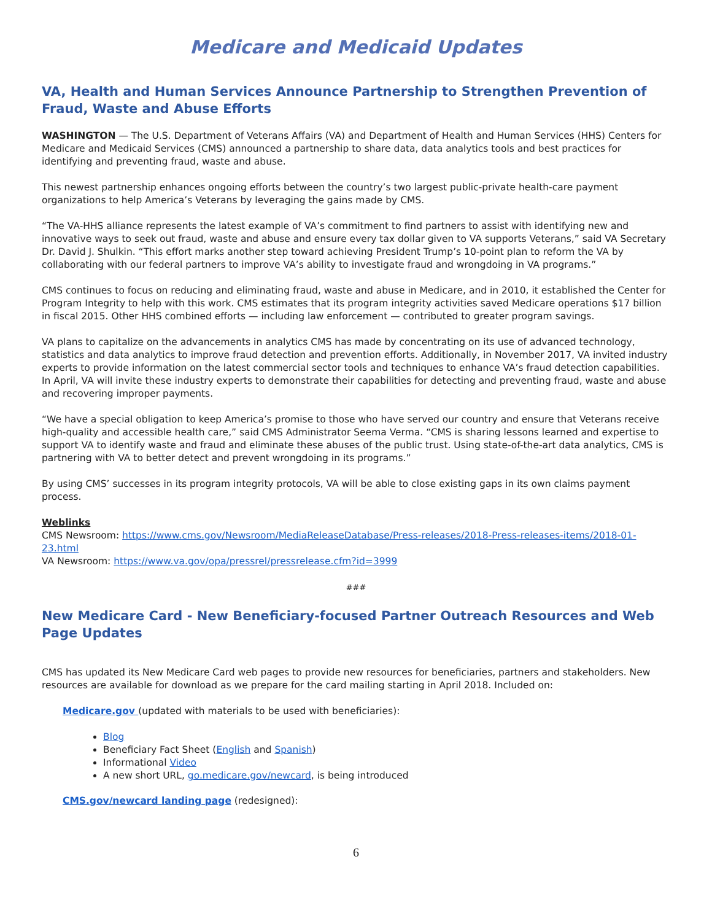Medicare and Medicaid Updates
VA, Health and Human Services Announce Partnership to Strengthen Prevention of Fraud, Waste and Abuse Efforts
WASHINGTON — The U.S. Department of Veterans Affairs (VA) and Department of Health and Human Services (HHS) Centers for Medicare and Medicaid Services (CMS) announced a partnership to share data, data analytics tools and best practices for identifying and preventing fraud, waste and abuse.
This newest partnership enhances ongoing efforts between the country’s two largest public-private health-care payment organizations to help America’s Veterans by leveraging the gains made by CMS.
“The VA-HHS alliance represents the latest example of VA’s commitment to find partners to assist with identifying new and innovative ways to seek out fraud, waste and abuse and ensure every tax dollar given to VA supports Veterans,” said VA Secretary Dr. David J. Shulkin. “This effort marks another step toward achieving President Trump’s 10-point plan to reform the VA by collaborating with our federal partners to improve VA’s ability to investigate fraud and wrongdoing in VA programs.”
CMS continues to focus on reducing and eliminating fraud, waste and abuse in Medicare, and in 2010, it established the Center for Program Integrity to help with this work. CMS estimates that its program integrity activities saved Medicare operations $17 billion in fiscal 2015. Other HHS combined efforts — including law enforcement — contributed to greater program savings.
VA plans to capitalize on the advancements in analytics CMS has made by concentrating on its use of advanced technology, statistics and data analytics to improve fraud detection and prevention efforts. Additionally, in November 2017, VA invited industry experts to provide information on the latest commercial sector tools and techniques to enhance VA’s fraud detection capabilities. In April, VA will invite these industry experts to demonstrate their capabilities for detecting and preventing fraud, waste and abuse and recovering improper payments.
“We have a special obligation to keep America’s promise to those who have served our country and ensure that Veterans receive high-quality and accessible health care,” said CMS Administrator Seema Verma. “CMS is sharing lessons learned and expertise to support VA to identify waste and fraud and eliminate these abuses of the public trust. Using state-of-the-art data analytics, CMS is partnering with VA to better detect and prevent wrongdoing in its programs.”
By using CMS’ successes in its program integrity protocols, VA will be able to close existing gaps in its own claims payment process.
Weblinks
CMS Newsroom: https://www.cms.gov/Newsroom/MediaReleaseDatabase/Press-releases/2018-Press-releases-items/2018-01-23.html
VA Newsroom: https://www.va.gov/opa/pressrel/pressrelease.cfm?id=3999
###
New Medicare Card - New Beneficiary-focused Partner Outreach Resources and Web Page Updates
CMS has updated its New Medicare Card web pages to provide new resources for beneficiaries, partners and stakeholders. New resources are available for download as we prepare for the card mailing starting in April 2018. Included on:
Medicare.gov (updated with materials to be used with beneficiaries):
Blog
Beneficiary Fact Sheet (English and Spanish)
Informational Video
A new short URL, go.medicare.gov/newcard, is being introduced
CMS.gov/newcard landing page (redesigned):
6